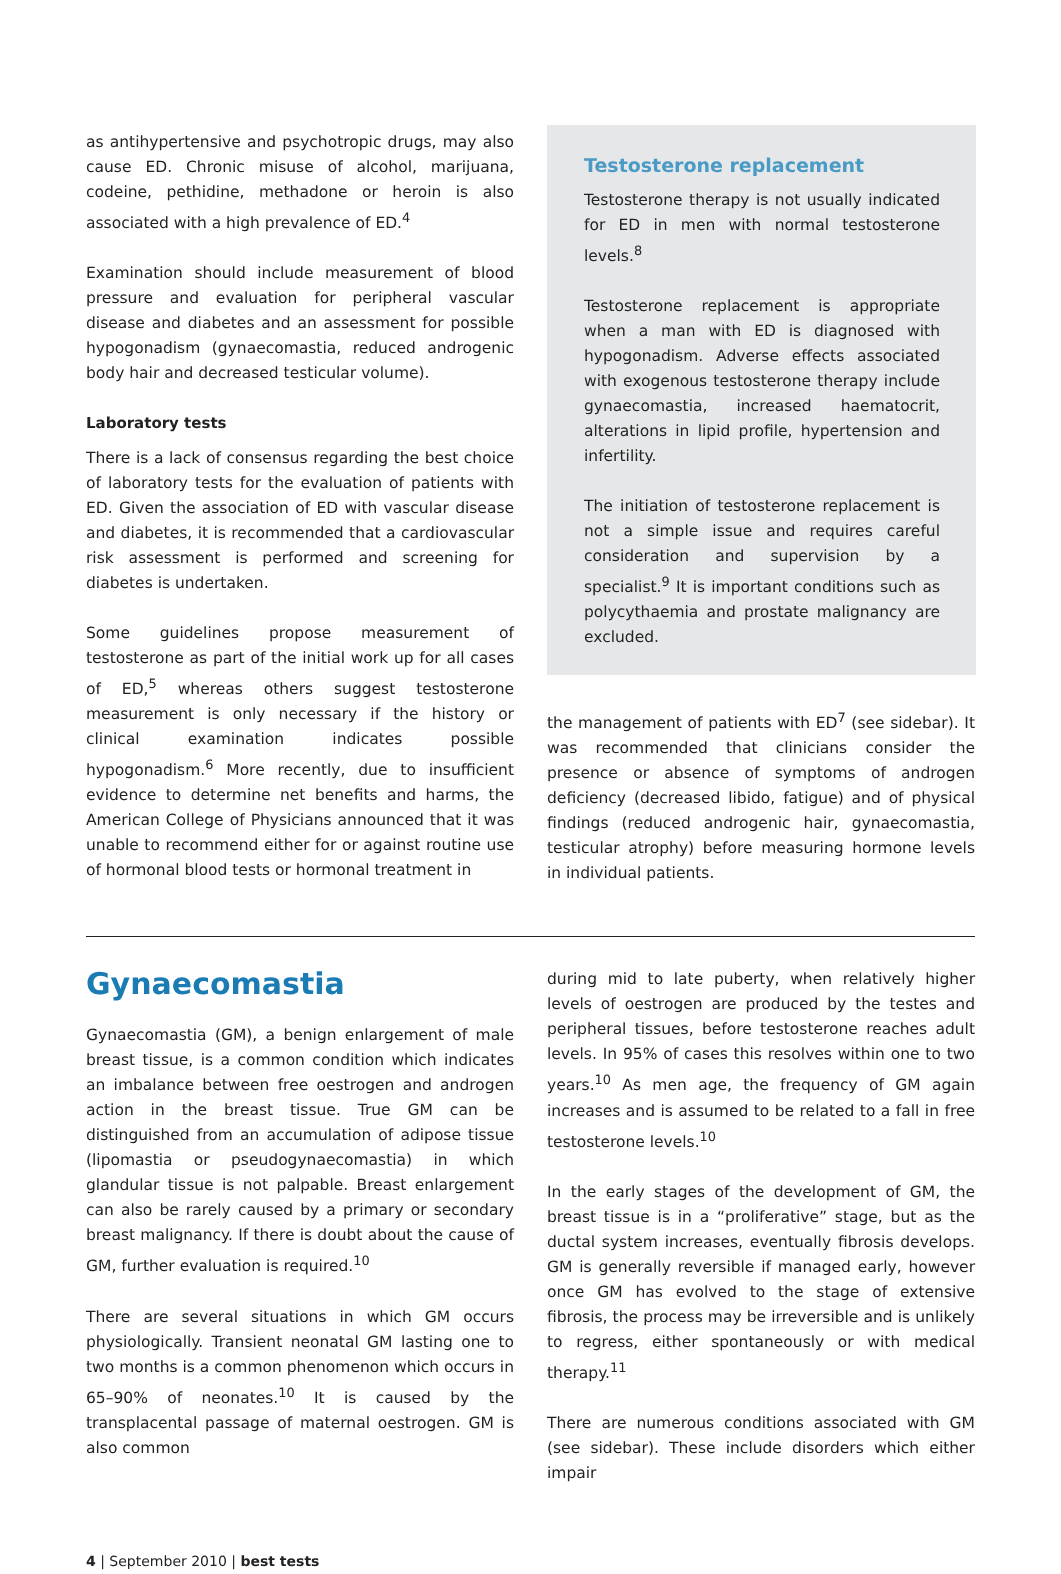as antihypertensive and psychotropic drugs, may also cause ED. Chronic misuse of alcohol, marijuana, codeine, pethidine, methadone or heroin is also associated with a high prevalence of ED.<sup>4</sup>
Examination should include measurement of blood pressure and evaluation for peripheral vascular disease and diabetes and an assessment for possible hypogonadism (gynaecomastia, reduced androgenic body hair and decreased testicular volume).
Laboratory tests
There is a lack of consensus regarding the best choice of laboratory tests for the evaluation of patients with ED. Given the association of ED with vascular disease and diabetes, it is recommended that a cardiovascular risk assessment is performed and screening for diabetes is undertaken.
Some guidelines propose measurement of testosterone as part of the initial work up for all cases of ED,<sup>5</sup> whereas others suggest testosterone measurement is only necessary if the history or clinical examination indicates possible hypogonadism.<sup>6</sup> More recently, due to insufficient evidence to determine net benefits and harms, the American College of Physicians announced that it was unable to recommend either for or against routine use of hormonal blood tests or hormonal treatment in
Testosterone replacement
Testosterone therapy is not usually indicated for ED in men with normal testosterone levels.<sup>8</sup>
Testosterone replacement is appropriate when a man with ED is diagnosed with hypogonadism. Adverse effects associated with exogenous testosterone therapy include gynaecomastia, increased haematocrit, alterations in lipid profile, hypertension and infertility.
The initiation of testosterone replacement is not a simple issue and requires careful consideration and supervision by a specialist.<sup>9</sup> It is important conditions such as polycythaemia and prostate malignancy are excluded.
the management of patients with ED<sup>7</sup> (see sidebar). It was recommended that clinicians consider the presence or absence of symptoms of androgen deficiency (decreased libido, fatigue) and of physical findings (reduced androgenic hair, gynaecomastia, testicular atrophy) before measuring hormone levels in individual patients.
Gynaecomastia
Gynaecomastia (GM), a benign enlargement of male breast tissue, is a common condition which indicates an imbalance between free oestrogen and androgen action in the breast tissue. True GM can be distinguished from an accumulation of adipose tissue (lipomastia or pseudogynaecomastia) in which glandular tissue is not palpable. Breast enlargement can also be rarely caused by a primary or secondary breast malignancy. If there is doubt about the cause of GM, further evaluation is required.<sup>10</sup>
There are several situations in which GM occurs physiologically. Transient neonatal GM lasting one to two months is a common phenomenon which occurs in 65–90% of neonates.<sup>10</sup> It is caused by the transplacental passage of maternal oestrogen. GM is also common
during mid to late puberty, when relatively higher levels of oestrogen are produced by the testes and peripheral tissues, before testosterone reaches adult levels. In 95% of cases this resolves within one to two years.<sup>10</sup> As men age, the frequency of GM again increases and is assumed to be related to a fall in free testosterone levels.<sup>10</sup>
In the early stages of the development of GM, the breast tissue is in a “proliferative” stage, but as the ductal system increases, eventually fibrosis develops. GM is generally reversible if managed early, however once GM has evolved to the stage of extensive fibrosis, the process may be irreversible and is unlikely to regress, either spontaneously or with medical therapy.<sup>11</sup>
There are numerous conditions associated with GM (see sidebar). These include disorders which either impair
4 | September 2010 | best tests